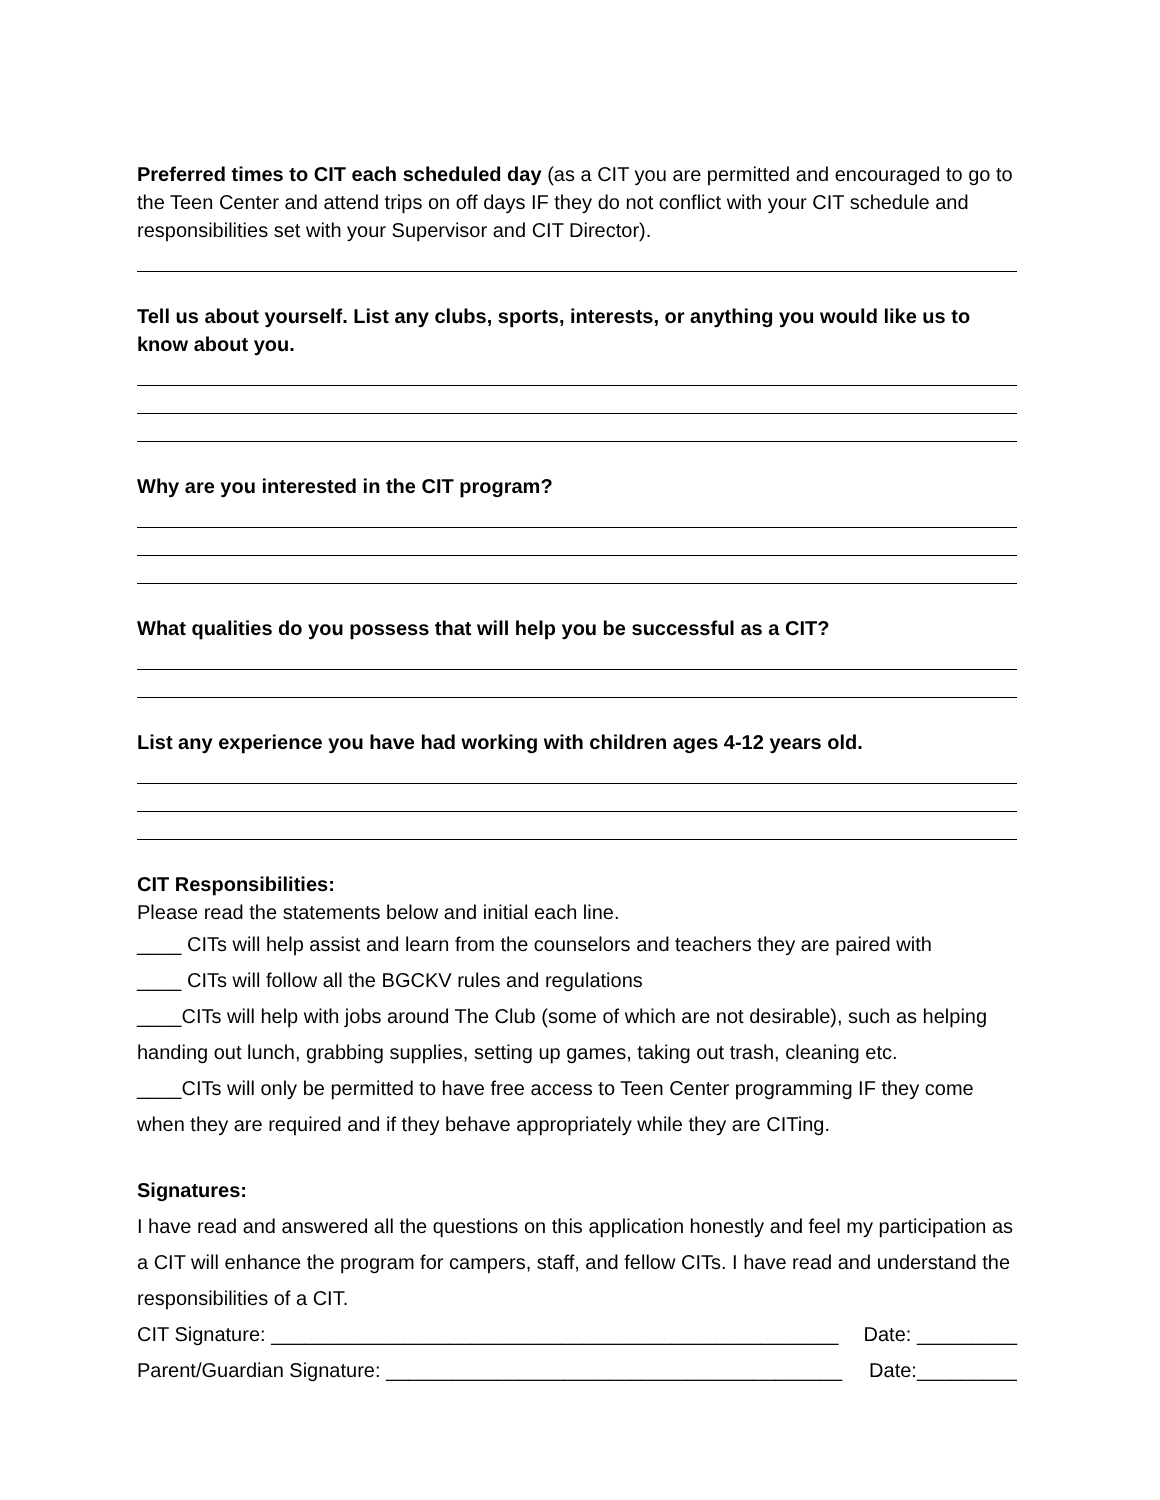Preferred times to CIT each scheduled day (as a CIT you are permitted and encouraged to go to the Teen Center and attend trips on off days IF they do not conflict with your CIT schedule and responsibilities set with your Supervisor and CIT Director).
Tell us about yourself. List any clubs, sports, interests, or anything you would like us to know about you.
Why are you interested in the CIT program?
What qualities do you possess that will help you be successful as a CIT?
List any experience you have had working with children ages 4-12 years old.
CIT Responsibilities:
Please read the statements below and initial each line.
____ CITs will help assist and learn from the counselors and teachers they are paired with
____ CITs will follow all the BGCKV rules and regulations
____CITs will help with jobs around The Club (some of which are not desirable), such as helping handing out lunch, grabbing supplies, setting up games, taking out trash, cleaning etc.
____CITs will only be permitted to have free access to Teen Center programming IF they come when they are required and if they behave appropriately while they are CITing.
Signatures:
I have read and answered all the questions on this application honestly and feel my participation as a CIT will enhance the program for campers, staff, and fellow CITs. I have read and understand the responsibilities of a CIT.
CIT Signature: ___________________________________________________ Date: _________
Parent/Guardian Signature: _________________________________________ Date:_________